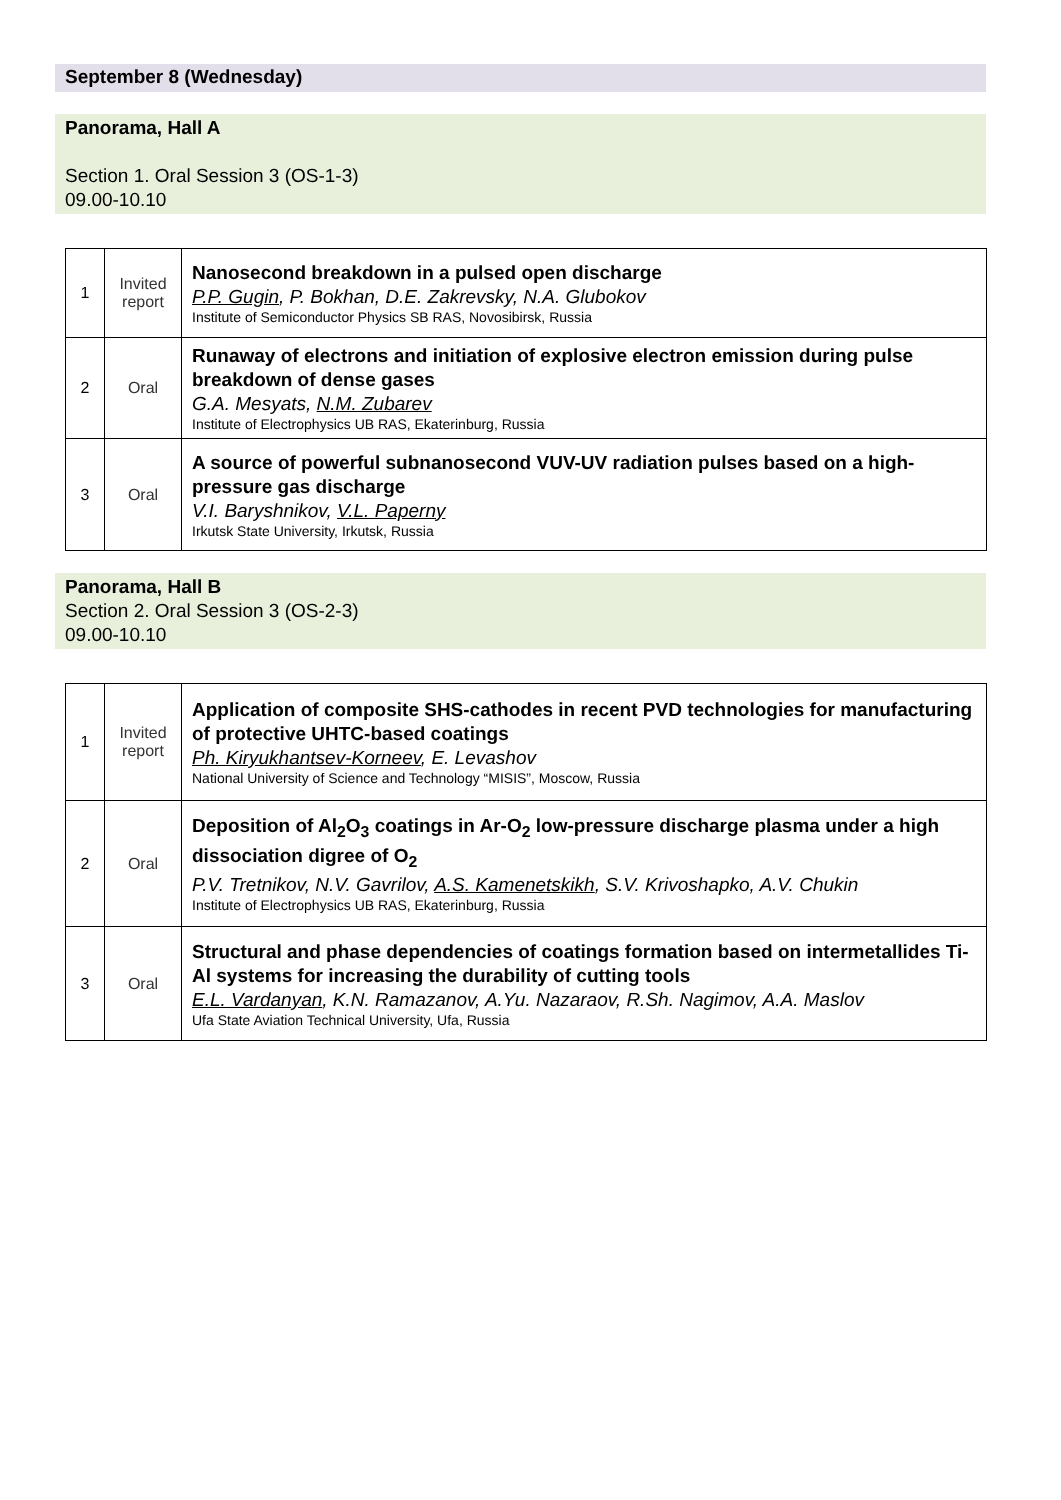September 8 (Wednesday)
Panorama, Hall A
Section 1. Oral Session 3 (OS-1-3)
09.00-10.10
| 1 | Invited report | Nanosecond breakdown in a pulsed open discharge P.P. Gugin , P. Bokhan, D.E. Zakrevsky, N.A. Glubokov Institute of Semiconductor Physics SB RAS, Novosibirsk, Russia |
| 2 | Oral | Runaway of electrons and initiation of explosive electron emission during pulse breakdown of dense gases G.A. Mesyats, N.M. Zubarev Institute of Electrophysics UB RAS, Ekaterinburg, Russia |
| 3 | Oral | A source of powerful subnanosecond VUV-UV radiation pulses based on a high-pressure gas discharge V.I. Baryshnikov, V.L. Paperny Irkutsk State University, Irkutsk, Russia |
Panorama, Hall B
Section 2. Oral Session 3 (OS-2-3)
09.00-10.10
| 1 | Invited report | Application of composite SHS-cathodes in recent PVD technologies for manufacturing of protective UHTC-based coatings Ph. Kiryukhantsev-Korneev , E. Levashov National University of Science and Technology “MISIS”, Moscow, Russia |
| 2 | Oral | Deposition of Al<sub>2</sub>O<sub>3</sub> coatings in Ar-O<sub>2</sub> low-pressure discharge plasma under a high dissociation digree of O<sub>2</sub> P.V. Tretnikov, N.V. Gavrilov, A.S. Kamenetskikh , S.V. Krivoshapko, A.V. Chukin Institute of Electrophysics UB RAS, Ekaterinburg, Russia |
| 3 | Oral | Structural and phase dependencies of coatings formation based on intermetallides Ti-Al systems for increasing the durability of cutting tools E.L. Vardanyan , K.N. Ramazanov, A.Yu. Nazaraov, R.Sh. Nagimov, A.A. Maslov Ufa State Aviation Technical University, Ufa, Russia |